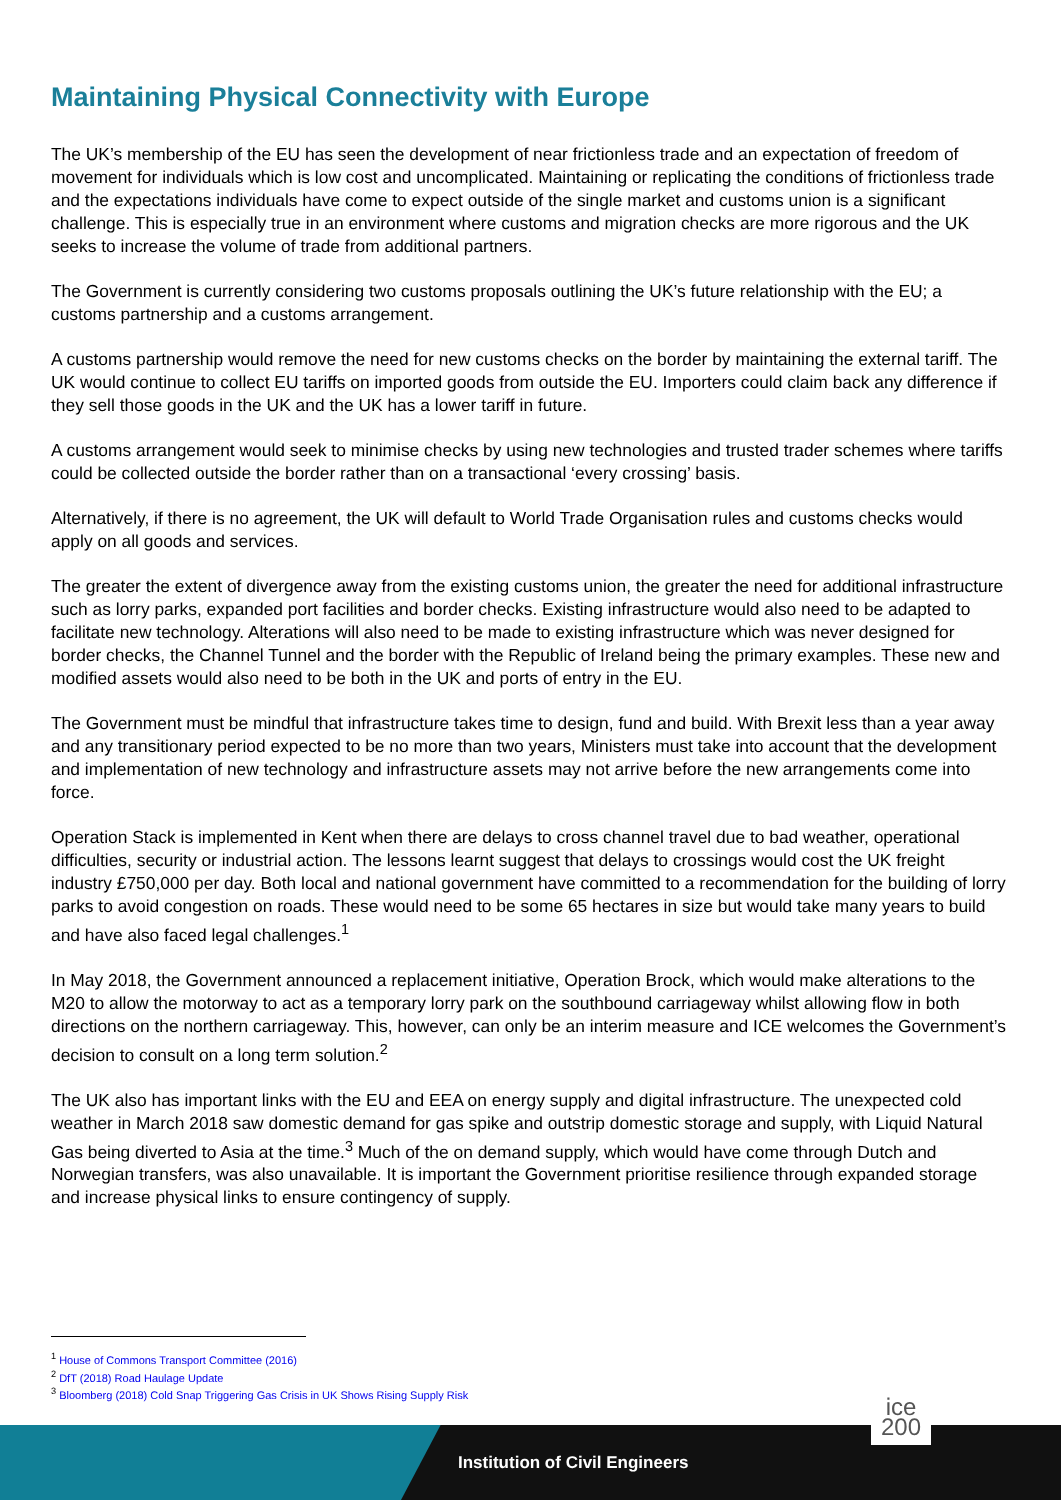Maintaining Physical Connectivity with Europe
The UK’s membership of the EU has seen the development of near frictionless trade and an expectation of freedom of movement for individuals which is low cost and uncomplicated. Maintaining or replicating the conditions of frictionless trade and the expectations individuals have come to expect outside of the single market and customs union is a significant challenge. This is especially true in an environment where customs and migration checks are more rigorous and the UK seeks to increase the volume of trade from additional partners.
The Government is currently considering two customs proposals outlining the UK’s future relationship with the EU; a customs partnership and a customs arrangement.
A customs partnership would remove the need for new customs checks on the border by maintaining the external tariff. The UK would continue to collect EU tariffs on imported goods from outside the EU. Importers could claim back any difference if they sell those goods in the UK and the UK has a lower tariff in future.
A customs arrangement would seek to minimise checks by using new technologies and trusted trader schemes where tariffs could be collected outside the border rather than on a transactional ‘every crossing’ basis.
Alternatively, if there is no agreement, the UK will default to World Trade Organisation rules and customs checks would apply on all goods and services.
The greater the extent of divergence away from the existing customs union, the greater the need for additional infrastructure such as lorry parks, expanded port facilities and border checks. Existing infrastructure would also need to be adapted to facilitate new technology. Alterations will also need to be made to existing infrastructure which was never designed for border checks, the Channel Tunnel and the border with the Republic of Ireland being the primary examples. These new and modified assets would also need to be both in the UK and ports of entry in the EU.
The Government must be mindful that infrastructure takes time to design, fund and build. With Brexit less than a year away and any transitionary period expected to be no more than two years, Ministers must take into account that the development and implementation of new technology and infrastructure assets may not arrive before the new arrangements come into force.
Operation Stack is implemented in Kent when there are delays to cross channel travel due to bad weather, operational difficulties, security or industrial action. The lessons learnt suggest that delays to crossings would cost the UK freight industry £750,000 per day. Both local and national government have committed to a recommendation for the building of lorry parks to avoid congestion on roads. These would need to be some 65 hectares in size but would take many years to build and have also faced legal challenges.<sup>1</sup>
In May 2018, the Government announced a replacement initiative, Operation Brock, which would make alterations to the M20 to allow the motorway to act as a temporary lorry park on the southbound carriageway whilst allowing flow in both directions on the northern carriageway. This, however, can only be an interim measure and ICE welcomes the Government’s decision to consult on a long term solution.<sup>2</sup>
The UK also has important links with the EU and EEA on energy supply and digital infrastructure. The unexpected cold weather in March 2018 saw domestic demand for gas spike and outstrip domestic storage and supply, with Liquid Natural Gas being diverted to Asia at the time.<sup>3</sup> Much of the on demand supply, which would have come through Dutch and Norwegian transfers, was also unavailable. It is important the Government prioritise resilience through expanded storage and increase physical links to ensure contingency of supply.
<sup>1</sup> House of Commons Transport Committee (2016)
<sup>2</sup> DfT (2018) Road Haulage Update
<sup>3</sup> Bloomberg (2018) Cold Snap Triggering Gas Crisis in UK Shows Rising Supply Risk
Institution of Civil Engineers
ice
200